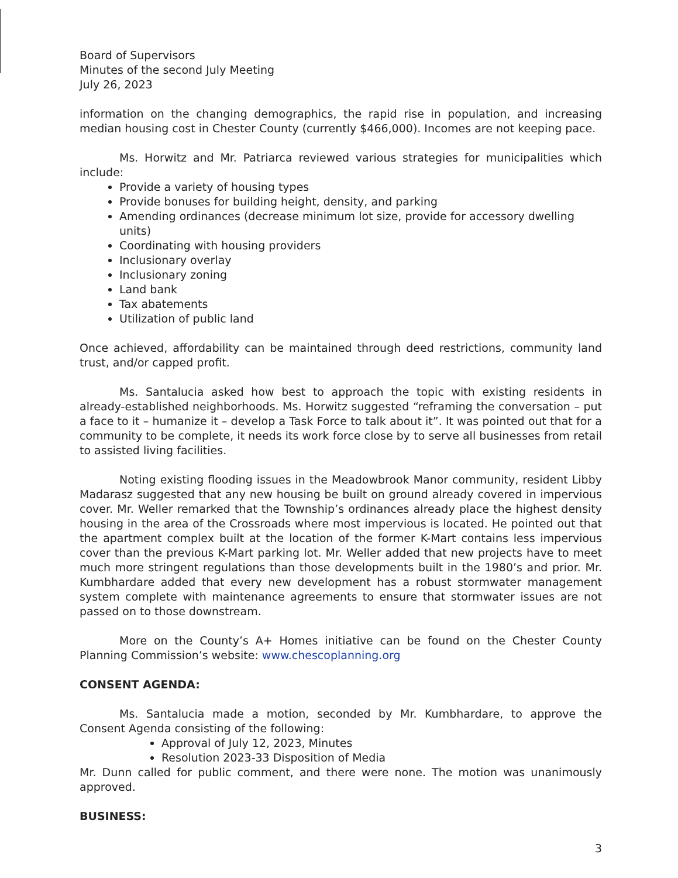Board of Supervisors
Minutes of the second July Meeting
July 26, 2023
information on the changing demographics, the rapid rise in population, and increasing median housing cost in Chester County (currently $466,000). Incomes are not keeping pace.
Ms. Horwitz and Mr. Patriarca reviewed various strategies for municipalities which include:
Provide a variety of housing types
Provide bonuses for building height, density, and parking
Amending ordinances (decrease minimum lot size, provide for accessory dwelling units)
Coordinating with housing providers
Inclusionary overlay
Inclusionary zoning
Land bank
Tax abatements
Utilization of public land
Once achieved, affordability can be maintained through deed restrictions, community land trust, and/or capped profit.
Ms. Santalucia asked how best to approach the topic with existing residents in already-established neighborhoods. Ms. Horwitz suggested “reframing the conversation – put a face to it – humanize it – develop a Task Force to talk about it”. It was pointed out that for a community to be complete, it needs its work force close by to serve all businesses from retail to assisted living facilities.
Noting existing flooding issues in the Meadowbrook Manor community, resident Libby Madarasz suggested that any new housing be built on ground already covered in impervious cover. Mr. Weller remarked that the Township’s ordinances already place the highest density housing in the area of the Crossroads where most impervious is located. He pointed out that the apartment complex built at the location of the former K-Mart contains less impervious cover than the previous K-Mart parking lot. Mr. Weller added that new projects have to meet much more stringent regulations than those developments built in the 1980’s and prior. Mr. Kumbhardare added that every new development has a robust stormwater management system complete with maintenance agreements to ensure that stormwater issues are not passed on to those downstream.
More on the County’s A+ Homes initiative can be found on the Chester County Planning Commission’s website: www.chescoplanning.org
CONSENT AGENDA:
Ms. Santalucia made a motion, seconded by Mr. Kumbhardare, to approve the Consent Agenda consisting of the following:
Approval of July 12, 2023, Minutes
Resolution 2023-33 Disposition of Media
Mr. Dunn called for public comment, and there were none. The motion was unanimously approved.
BUSINESS:
3